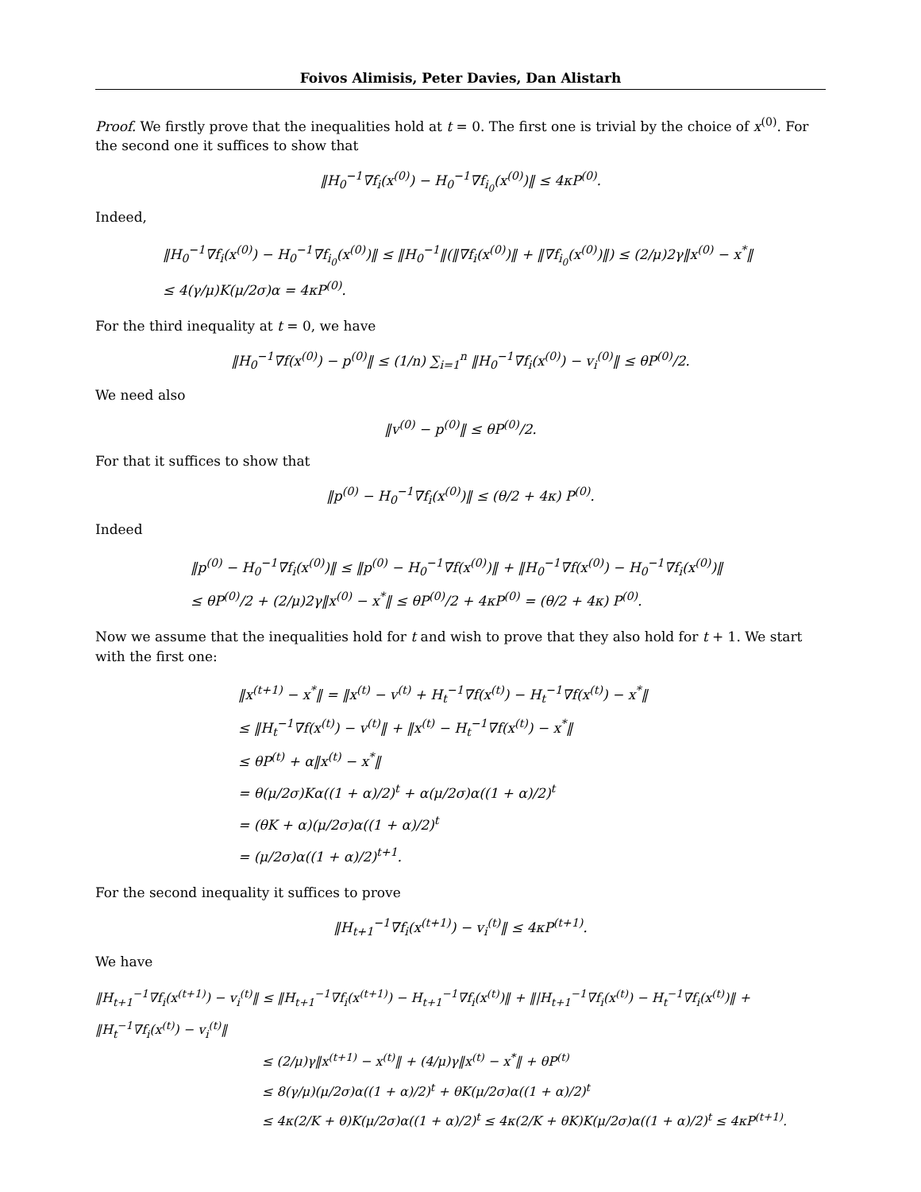Foivos Alimisis, Peter Davies, Dan Alistarh
Proof. We firstly prove that the inequalities hold at t = 0. The first one is trivial by the choice of x<sup>(0)</sup>. For the second one it suffices to show that
‖H<sub>0</sub><sup>−1</sup>∇f<sub>i</sub>(x<sup>(0)</sup>) − H<sub>0</sub><sup>−1</sup>∇f<sub>i<sub>0</sub></sub>(x<sup>(0)</sup>)‖ ≤ 4κP<sup>(0)</sup>.
Indeed,
‖H<sub>0</sub><sup>−1</sup>∇f<sub>i</sub>(x<sup>(0)</sup>) − H<sub>0</sub><sup>−1</sup>∇f<sub>i<sub>0</sub></sub>(x<sup>(0)</sup>)‖ ≤ ‖H<sub>0</sub><sup>−1</sup>‖(‖∇f<sub>i</sub>(x<sup>(0)</sup>)‖ + ‖∇f<sub>i<sub>0</sub></sub>(x<sup>(0)</sup>)‖) ≤ (2/μ)2γ‖x<sup>(0)</sup> − x<sup>*</sup>‖
≤ 4(γ/μ)K(μ/2σ)α = 4κP<sup>(0)</sup>.
For the third inequality at t = 0, we have
‖H<sub>0</sub><sup>−1</sup>∇f(x<sup>(0)</sup>) − p<sup>(0)</sup>‖ ≤ (1/n) ∑<sub>i=1</sub><sup>n</sup> ‖H<sub>0</sub><sup>−1</sup>∇f<sub>i</sub>(x<sup>(0)</sup>) − v<sub>i</sub><sup>(0)</sup>‖ ≤ θP<sup>(0)</sup>/2.
We need also
‖v<sup>(0)</sup> − p<sup>(0)</sup>‖ ≤ θP<sup>(0)</sup>/2.
For that it suffices to show that
‖p<sup>(0)</sup> − H<sub>0</sub><sup>−1</sup>∇f<sub>i</sub>(x<sup>(0)</sup>)‖ ≤ (θ/2 + 4κ) P<sup>(0)</sup>.
Indeed
‖p<sup>(0)</sup> − H<sub>0</sub><sup>−1</sup>∇f<sub>i</sub>(x<sup>(0)</sup>)‖ ≤ ‖p<sup>(0)</sup> − H<sub>0</sub><sup>−1</sup>∇f(x<sup>(0)</sup>)‖ + ‖H<sub>0</sub><sup>−1</sup>∇f(x<sup>(0)</sup>) − H<sub>0</sub><sup>−1</sup>∇f<sub>i</sub>(x<sup>(0)</sup>)‖
≤ θP<sup>(0)</sup>/2 + (2/μ)2γ‖x<sup>(0)</sup> − x<sup>*</sup>‖ ≤ θP<sup>(0)</sup>/2 + 4κP<sup>(0)</sup> = (θ/2 + 4κ) P<sup>(0)</sup>.
Now we assume that the inequalities hold for t and wish to prove that they also hold for t + 1. We start with the first one:
‖x<sup>(t+1)</sup> − x<sup>*</sup>‖ = ‖x<sup>(t)</sup> − v<sup>(t)</sup> + H<sub>t</sub><sup>−1</sup>∇f(x<sup>(t)</sup>) − H<sub>t</sub><sup>−1</sup>∇f(x<sup>(t)</sup>) − x<sup>*</sup>‖
≤ ‖H<sub>t</sub><sup>−1</sup>∇f(x<sup>(t)</sup>) − v<sup>(t)</sup>‖ + ‖x<sup>(t)</sup> − H<sub>t</sub><sup>−1</sup>∇f(x<sup>(t)</sup>) − x<sup>*</sup>‖
≤ θP<sup>(t)</sup> + α‖x<sup>(t)</sup> − x<sup>*</sup>‖
= θ(μ/2σ)Kα((1 + α)/2)<sup>t</sup> + α(μ/2σ)α((1 + α)/2)<sup>t</sup>
= (θK + α)(μ/2σ)α((1 + α)/2)<sup>t</sup>
= (μ/2σ)α((1 + α)/2)<sup>t+1</sup>.
For the second inequality it suffices to prove
‖H<sub>t+1</sub><sup>−1</sup>∇f<sub>i</sub>(x<sup>(t+1)</sup>) − v<sub>i</sub><sup>(t)</sup>‖ ≤ 4κP<sup>(t+1)</sup>.
We have
‖H<sub>t+1</sub><sup>−1</sup>∇f<sub>i</sub>(x<sup>(t+1)</sup>) − v<sub>i</sub><sup>(t)</sup>‖ ≤ ‖H<sub>t+1</sub><sup>−1</sup>∇f<sub>i</sub>(x<sup>(t+1)</sup>) − H<sub>t+1</sub><sup>−1</sup>∇f<sub>i</sub>(x<sup>(t)</sup>)‖ + ‖|H<sub>t+1</sub><sup>−1</sup>∇f<sub>i</sub>(x<sup>(t)</sup>) − H<sub>t</sub><sup>−1</sup>∇f<sub>i</sub>(x<sup>(t)</sup>)‖ + ‖H<sub>t</sub><sup>−1</sup>∇f<sub>i</sub>(x<sup>(t)</sup>) − v<sub>i</sub><sup>(t)</sup>‖
≤ (2/μ)γ‖x<sup>(t+1)</sup> − x<sup>(t)</sup>‖ + (4/μ)γ‖x<sup>(t)</sup> − x<sup>*</sup>‖ + θP<sup>(t)</sup>
≤ 8(γ/μ)(μ/2σ)α((1 + α)/2)<sup>t</sup> + θK(μ/2σ)α((1 + α)/2)<sup>t</sup>
≤ 4κ(2/K + θ)K(μ/2σ)α((1 + α)/2)<sup>t</sup> ≤ 4κ(2/K + θK)K(μ/2σ)α((1 + α)/2)<sup>t</sup> ≤ 4κP<sup>(t+1)</sup>.